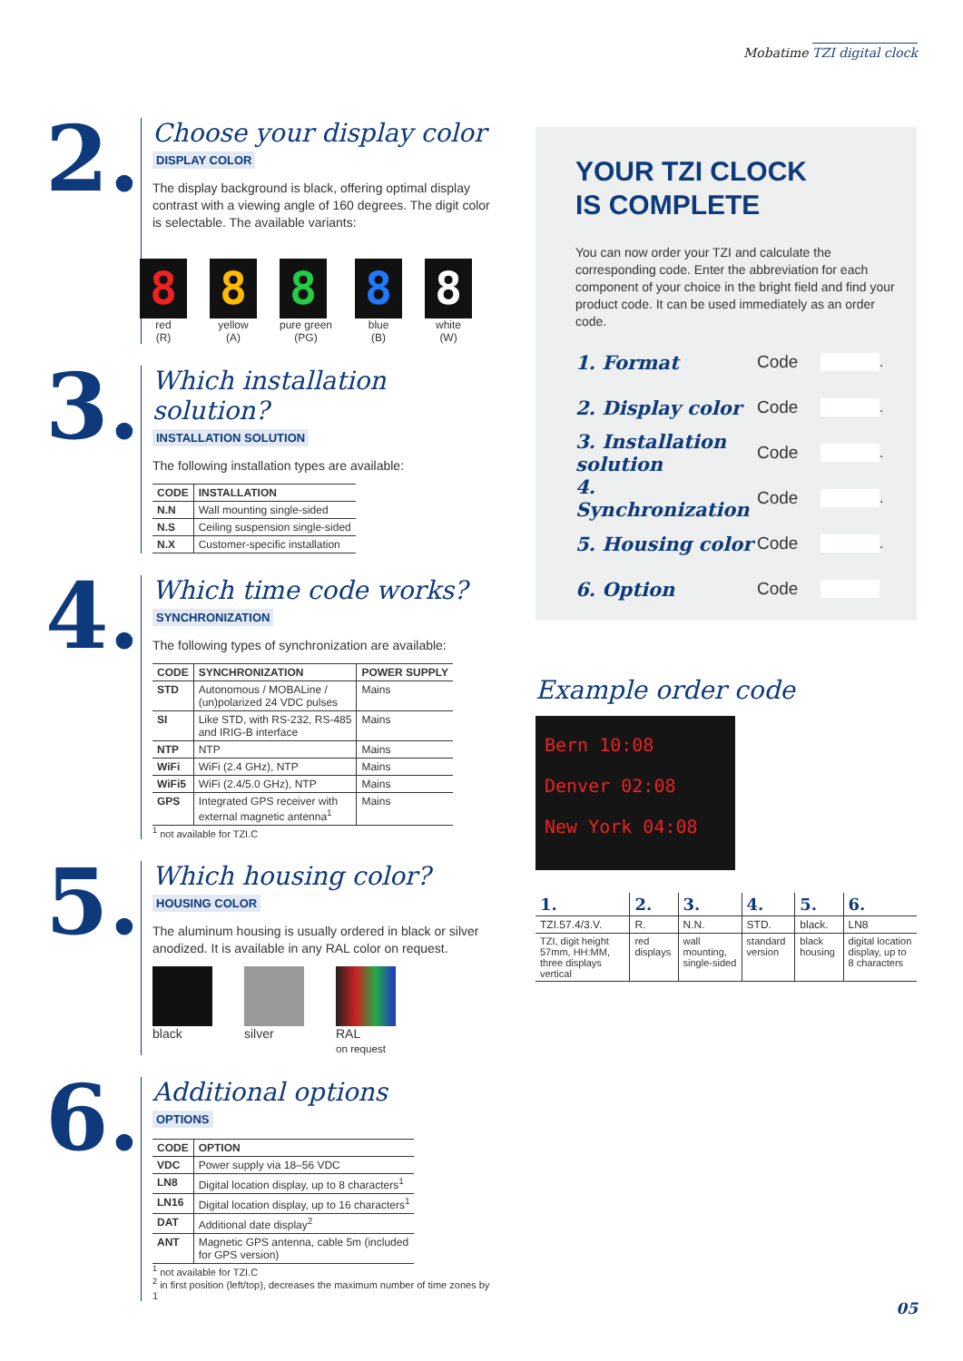Mobatime TZI digital clock
2.
Choose your display color
DISPLAY COLOR
The display background is black, offering optimal display contrast with a viewing angle of 160 degrees. The digit color is selectable. The available variants:
8
red
(R)
8
yellow
(A)
8
pure green
(PG)
8
blue
(B)
8
white
(W)
3.
Which installation solution?
INSTALLATION SOLUTION
The following installation types are available:
| CODE | INSTALLATION |
| --- | --- |
| N.N | Wall mounting single-sided |
| N.S | Ceiling suspension single-sided |
| N.X | Customer-specific installation |
4.
Which time code works?
SYNCHRONIZATION
The following types of synchronization are available:
| CODE | SYNCHRONIZATION | POWER SUPPLY |
| --- | --- | --- |
| STD | Autonomous / MOBALine / (un)polarized 24 VDC pulses | Mains |
| SI | Like STD, with RS-232, RS-485 and IRIG-B interface | Mains |
| NTP | NTP | Mains |
| WiFi | WiFi (2.4 GHz), NTP | Mains |
| WiFi5 | WiFi (2.4/5.0 GHz), NTP | Mains |
| GPS | Integrated GPS receiver with external magnetic antenna<sup>1</sup> | Mains |
<sup>1</sup> not available for TZI.C
5.
Which housing color?
HOUSING COLOR
The aluminum housing is usually ordered in black or silver anodized. It is available in any RAL color on request.
black silver RAL
on request
6.
Additional options
OPTIONS
| CODE | OPTION |
| --- | --- |
| VDC | Power supply via 18–56 VDC |
| LN8 | Digital location display, up to 8 characters<sup>1</sup> |
| LN16 | Digital location display, up to 16 characters<sup>1</sup> |
| DAT | Additional date display<sup>2</sup> |
| ANT | Magnetic GPS antenna, cable 5m (included for GPS version) |
<sup>1</sup> not available for TZI.C
<sup>2</sup> in first position (left/top), decreases the maximum number of time zones by 1
YOUR TZI CLOCK
IS COMPLETE
You can now order your TZI and calculate the corresponding code. Enter the abbreviation for each component of your choice in the bright field and find your product code. It can be used immediately as an order code.
1. Format Code .
2. Display color Code .
3. Installation solution Code .
4. Synchronization Code .
5. Housing color Code .
6. Option Code
Example order code
Bern 10:08
Denver 02:08
New York 04:08
| 1. | 2. | 3. | 4. | 5. | 6. |
| --- | --- | --- | --- | --- | --- |
| TZI.57.4/3.V. | R. | N.N. | STD. | black. | LN8 |
| TZI, digit height 57mm, HH:MM, three displays vertical | red displays | wall mounting, single-sided | standard version | black housing | digital location display, up to 8 characters |
05